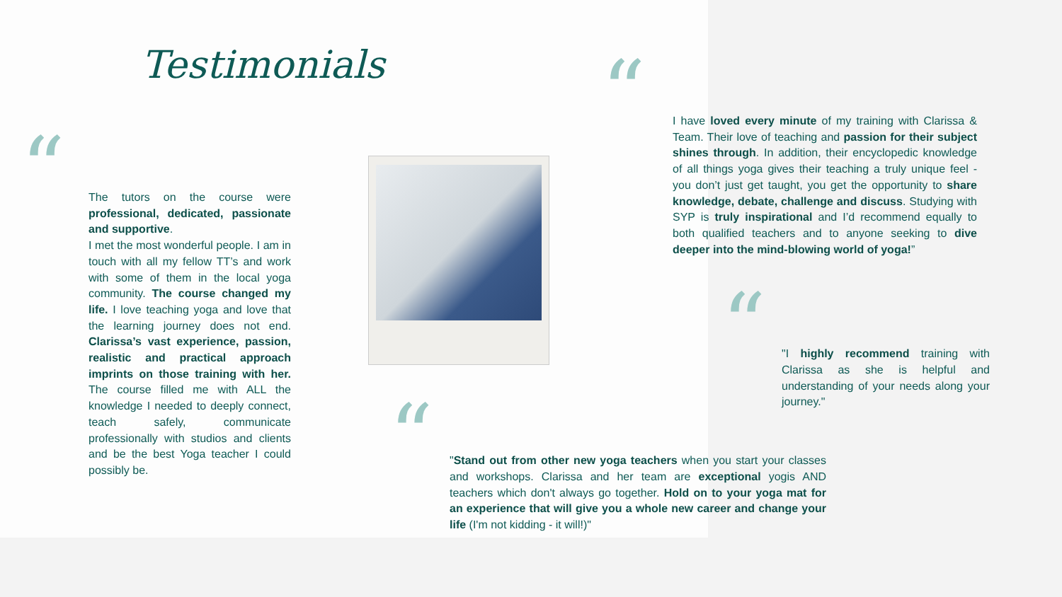Testimonials
“
The tutors on the course were professional, dedicated, passionate and supportive.
I met the most wonderful people. I am in touch with all my fellow TT’s and work with some of them in the local yoga community. The course changed my life. I love teaching yoga and love that the learning journey does not end. Clarissa’s vast experience, passion, realistic and practical approach imprints on those training with her. The course filled me with ALL the knowledge I needed to deeply connect, teach safely, communicate professionally with studios and clients and be the best Yoga teacher I could possibly be.
“
“
I have loved every minute of my training with Clarissa & Team. Their love of teaching and passion for their subject shines through. In addition, their encyclopedic knowledge of all things yoga gives their teaching a truly unique feel - you don’t just get taught, you get the opportunity to share knowledge, debate, challenge and discuss. Studying with SYP is truly inspirational and I’d recommend equally to both qualified teachers and to anyone seeking to dive deeper into the mind-blowing world of yoga!”
“
"I highly recommend training with Clarissa as she is helpful and understanding of your needs along your journey."
"Stand out from other new yoga teachers when you start your classes and workshops. Clarissa and her team are exceptional yogis AND teachers which don't always go together. Hold on to your yoga mat for an experience that will give you a whole new career and change your life (I'm not kidding - it will!)"